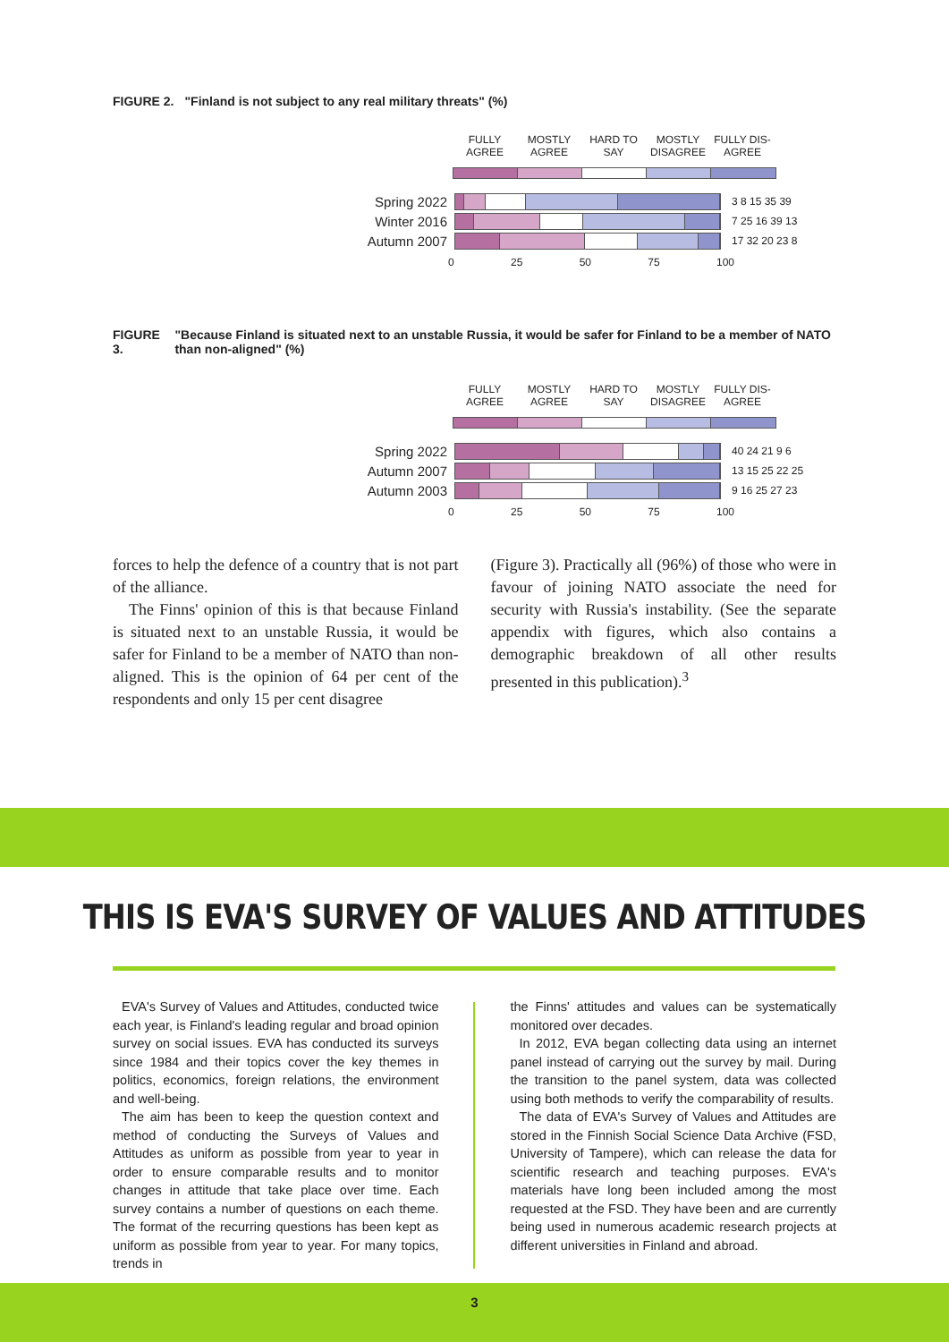FIGURE 2. "Finland is not subject to any real military threats" (%)
FULLY AGREE
MOSTLY AGREE
HARD TO SAY
MOSTLY DISAGREE
FULLY DIS-AGREE
Spring 2022
3 8 15 35 39
Winter 2016
7 25 16 39 13
Autumn 2007
17 32 20 23 8
0 25 50 75 100
FIGURE 3. "Because Finland is situated next to an unstable Russia, it would be safer for Finland to be a member of NATO than non-aligned" (%)
FULLY AGREE
MOSTLY AGREE
HARD TO SAY
MOSTLY DISAGREE
FULLY DIS-AGREE
Spring 2022
40 24 21 9 6
Autumn 2007
13 15 25 22 25
Autumn 2003
9 16 25 27 23
0 25 50 75 100
forces to help the defence of a country that is not part of the alliance.
The Finns' opinion of this is that because Finland is situated next to an unstable Russia, it would be safer for Finland to be a member of NATO than non-aligned. This is the opinion of 64 per cent of the respondents and only 15 per cent disagree
(Figure 3). Practically all (96%) of those who were in favour of joining NATO associate the need for security with Russia's instability. (See the separate appendix with figures, which also contains a demographic breakdown of all other results presented in this publication).<sup>3</sup>
THIS IS EVA'S SURVEY OF VALUES AND ATTITUDES
EVA's Survey of Values and Attitudes, conducted twice each year, is Finland's leading regular and broad opinion survey on social issues. EVA has conducted its surveys since 1984 and their topics cover the key themes in politics, economics, foreign relations, the environment and well-being.
The aim has been to keep the question context and method of conducting the Surveys of Values and Attitudes as uniform as possible from year to year in order to ensure comparable results and to monitor changes in attitude that take place over time. Each survey contains a number of questions on each theme. The format of the recurring questions has been kept as uniform as possible from year to year. For many topics, trends in
the Finns' attitudes and values can be systematically monitored over decades.
In 2012, EVA began collecting data using an internet panel instead of carrying out the survey by mail. During the transition to the panel system, data was collected using both methods to verify the comparability of results.
The data of EVA's Survey of Values and Attitudes are stored in the Finnish Social Science Data Archive (FSD, University of Tampere), which can release the data for scientific research and teaching purposes. EVA's materials have long been included among the most requested at the FSD. They have been and are currently being used in numerous academic research projects at different universities in Finland and abroad.
3